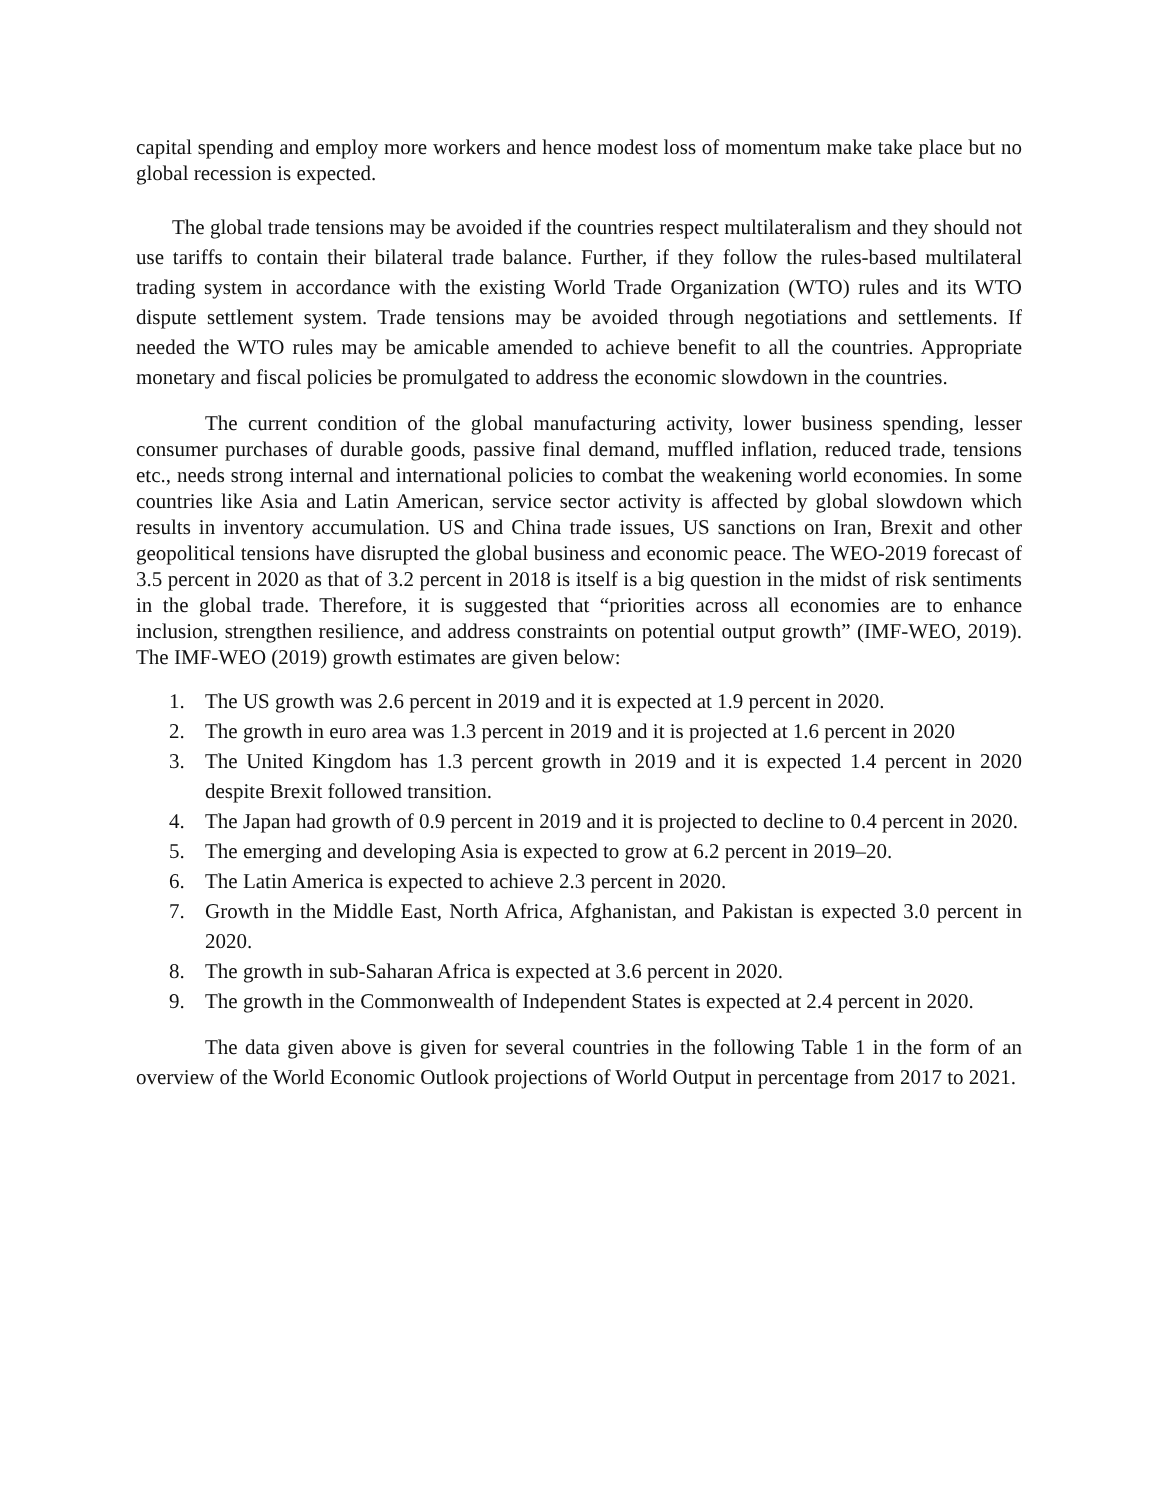capital spending and employ more workers and hence modest loss of momentum make take place but no global recession is expected.
The global trade tensions may be avoided if the countries respect multilateralism and they should not use tariffs to contain their bilateral trade balance. Further, if they follow the rules-based multilateral trading system in accordance with the existing World Trade Organization (WTO) rules and its WTO dispute settlement system. Trade tensions may be avoided through negotiations and settlements. If needed the WTO rules may be amicable amended to achieve benefit to all the countries. Appropriate monetary and fiscal policies be promulgated to address the economic slowdown in the countries.
The current condition of the global manufacturing activity, lower business spending, lesser consumer purchases of durable goods, passive final demand, muffled inflation, reduced trade, tensions etc., needs strong internal and international policies to combat the weakening world economies. In some countries like Asia and Latin American, service sector activity is affected by global slowdown which results in inventory accumulation. US and China trade issues, US sanctions on Iran, Brexit and other geopolitical tensions have disrupted the global business and economic peace. The WEO-2019 forecast of 3.5 percent in 2020 as that of 3.2 percent in 2018 is itself is a big question in the midst of risk sentiments in the global trade. Therefore, it is suggested that “priorities across all economies are to enhance inclusion, strengthen resilience, and address constraints on potential output growth” (IMF-WEO, 2019). The IMF-WEO (2019) growth estimates are given below:
1. The US growth was 2.6 percent in 2019 and it is expected at 1.9 percent in 2020.
2. The growth in euro area was 1.3 percent in 2019 and it is projected at 1.6 percent in 2020
3. The United Kingdom has 1.3 percent growth in 2019 and it is expected 1.4 percent in 2020 despite Brexit followed transition.
4. The Japan had growth of 0.9 percent in 2019 and it is projected to decline to 0.4 percent in 2020.
5. The emerging and developing Asia is expected to grow at 6.2 percent in 2019–20.
6. The Latin America is expected to achieve 2.3 percent in 2020.
7. Growth in the Middle East, North Africa, Afghanistan, and Pakistan is expected 3.0 percent in 2020.
8. The growth in sub-Saharan Africa is expected at 3.6 percent in 2020.
9. The growth in the Commonwealth of Independent States is expected at 2.4 percent in 2020.
The data given above is given for several countries in the following Table 1 in the form of an overview of the World Economic Outlook projections of World Output in percentage from 2017 to 2021.